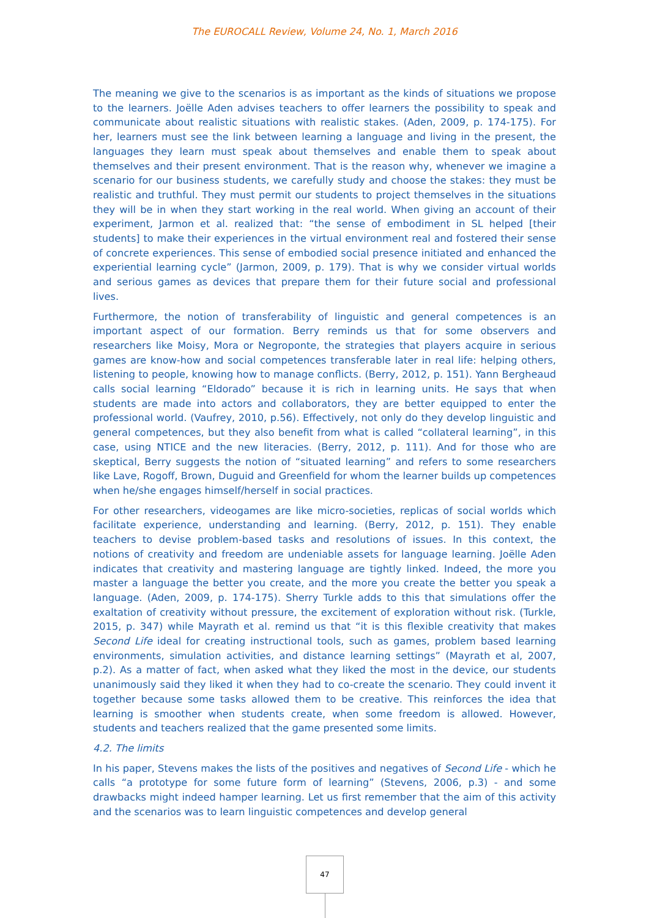The EUROCALL Review, Volume 24, No. 1, March 2016
The meaning we give to the scenarios is as important as the kinds of situations we propose to the learners. Joëlle Aden advises teachers to offer learners the possibility to speak and communicate about realistic situations with realistic stakes. (Aden, 2009, p. 174-175). For her, learners must see the link between learning a language and living in the present, the languages they learn must speak about themselves and enable them to speak about themselves and their present environment. That is the reason why, whenever we imagine a scenario for our business students, we carefully study and choose the stakes: they must be realistic and truthful. They must permit our students to project themselves in the situations they will be in when they start working in the real world. When giving an account of their experiment, Jarmon et al. realized that: “the sense of embodiment in SL helped [their students] to make their experiences in the virtual environment real and fostered their sense of concrete experiences. This sense of embodied social presence initiated and enhanced the experiential learning cycle” (Jarmon, 2009, p. 179). That is why we consider virtual worlds and serious games as devices that prepare them for their future social and professional lives.
Furthermore, the notion of transferability of linguistic and general competences is an important aspect of our formation. Berry reminds us that for some observers and researchers like Moisy, Mora or Negroponte, the strategies that players acquire in serious games are know-how and social competences transferable later in real life: helping others, listening to people, knowing how to manage conflicts. (Berry, 2012, p. 151). Yann Bergheaud calls social learning “Eldorado” because it is rich in learning units. He says that when students are made into actors and collaborators, they are better equipped to enter the professional world. (Vaufrey, 2010, p.56). Effectively, not only do they develop linguistic and general competences, but they also benefit from what is called “collateral learning”, in this case, using NTICE and the new literacies. (Berry, 2012, p. 111). And for those who are skeptical, Berry suggests the notion of “situated learning” and refers to some researchers like Lave, Rogoff, Brown, Duguid and Greenfield for whom the learner builds up competences when he/she engages himself/herself in social practices.
For other researchers, videogames are like micro-societies, replicas of social worlds which facilitate experience, understanding and learning. (Berry, 2012, p. 151). They enable teachers to devise problem-based tasks and resolutions of issues. In this context, the notions of creativity and freedom are undeniable assets for language learning. Joëlle Aden indicates that creativity and mastering language are tightly linked. Indeed, the more you master a language the better you create, and the more you create the better you speak a language. (Aden, 2009, p. 174-175). Sherry Turkle adds to this that simulations offer the exaltation of creativity without pressure, the excitement of exploration without risk. (Turkle, 2015, p. 347) while Mayrath et al. remind us that “it is this flexible creativity that makes Second Life ideal for creating instructional tools, such as games, problem based learning environments, simulation activities, and distance learning settings” (Mayrath et al, 2007, p.2). As a matter of fact, when asked what they liked the most in the device, our students unanimously said they liked it when they had to co-create the scenario. They could invent it together because some tasks allowed them to be creative. This reinforces the idea that learning is smoother when students create, when some freedom is allowed. However, students and teachers realized that the game presented some limits.
4.2. The limits
In his paper, Stevens makes the lists of the positives and negatives of Second Life - which he calls “a prototype for some future form of learning” (Stevens, 2006, p.3) - and some drawbacks might indeed hamper learning. Let us first remember that the aim of this activity and the scenarios was to learn linguistic competences and develop general
47